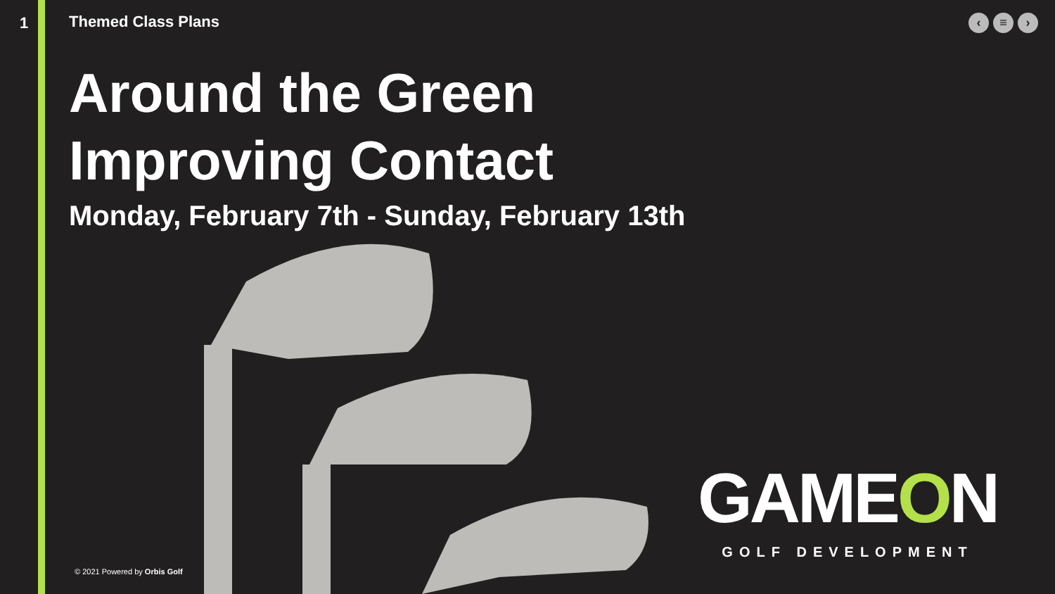1 ‹ ≡ ›
Themed Class Plans
Around the Green
Improving Contact
Monday, February 7th - Sunday, February 13th
GAMEON
GOLF DEVELOPMENT
© 2021 Powered by Orbis Golf